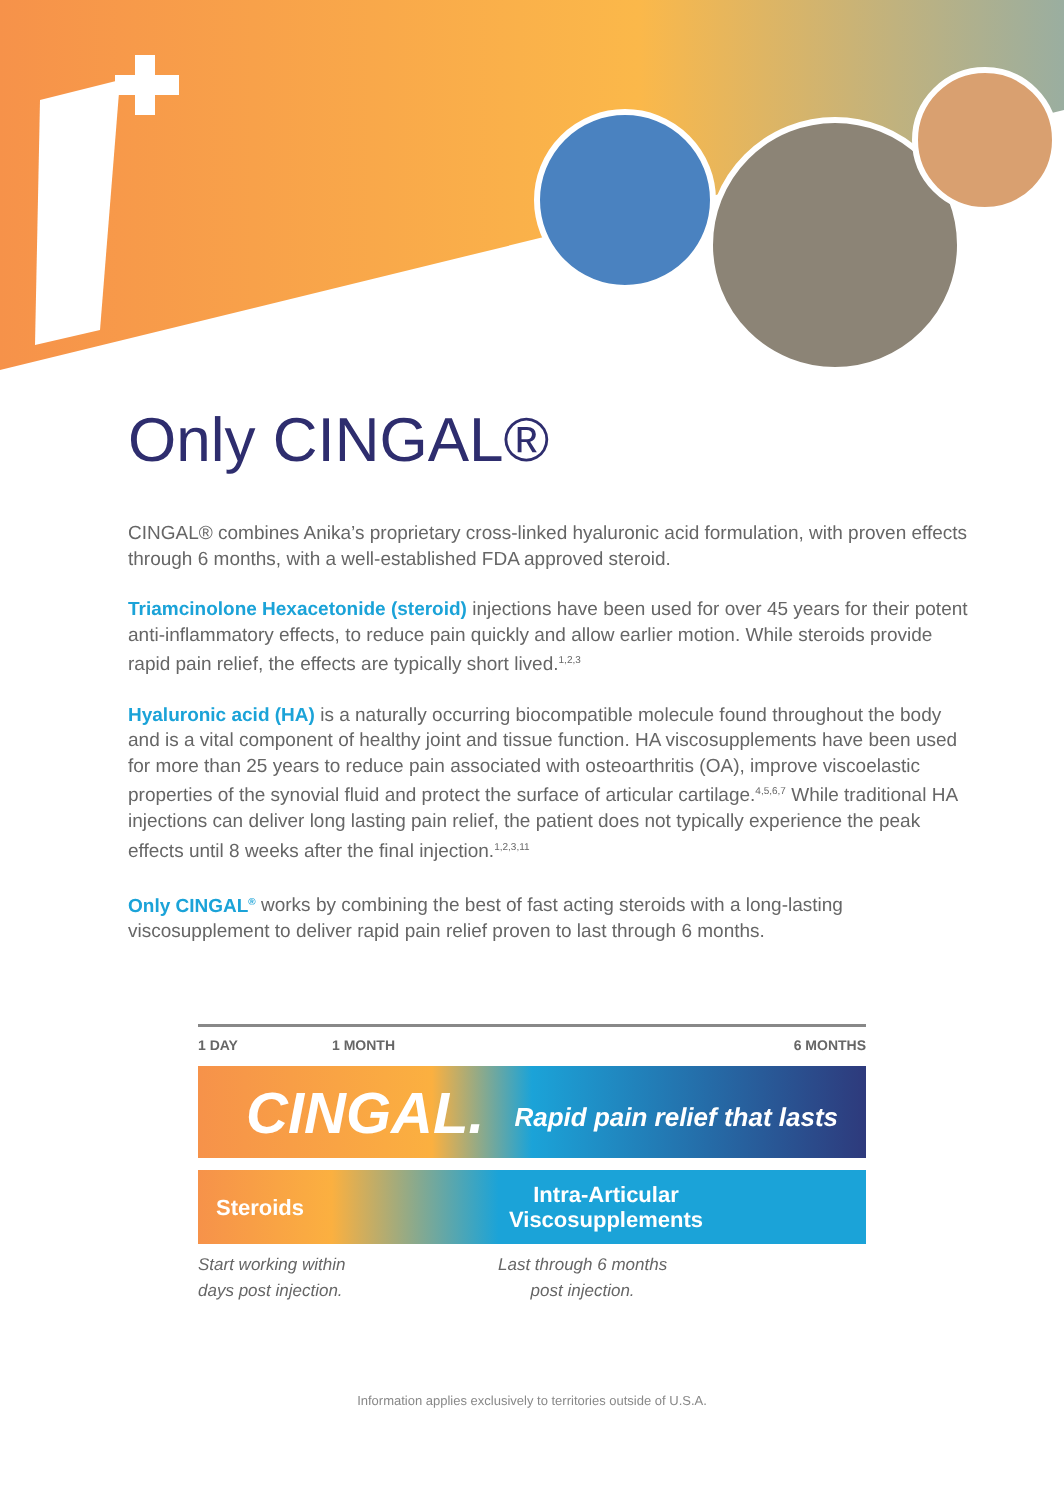Only CINGAL®
CINGAL® combines Anika’s proprietary cross-linked hyaluronic acid formulation, with proven effects through 6 months, with a well-established FDA approved steroid.
Triamcinolone Hexacetonide (steroid) injections have been used for over 45 years for their potent anti-inflammatory effects, to reduce pain quickly and allow earlier motion. While steroids provide rapid pain relief, the effects are typically short lived.<sup>1,2,3</sup>
Hyaluronic acid (HA) is a naturally occurring biocompatible molecule found throughout the body and is a vital component of healthy joint and tissue function. HA viscosupplements have been used for more than 25 years to reduce pain associated with osteoarthritis (OA), improve viscoelastic properties of the synovial fluid and protect the surface of articular cartilage.<sup>4,5,6,7</sup> While traditional HA injections can deliver long lasting pain relief, the patient does not typically experience the peak effects until 8 weeks after the final injection.<sup>1,2,3,11</sup>
Only CINGAL<sup>®</sup> works by combining the best of fast acting steroids with a long-lasting viscosupplement to deliver rapid pain relief proven to last through 6 months.
1 DAY 1 MONTH 6 MONTHS
CINGAL. Rapid pain relief that lasts
Steroids Intra-Articular Viscosupplements
Start working within
days post injection. Last through 6 months
post injection.
Information applies exclusively to territories outside of U.S.A.